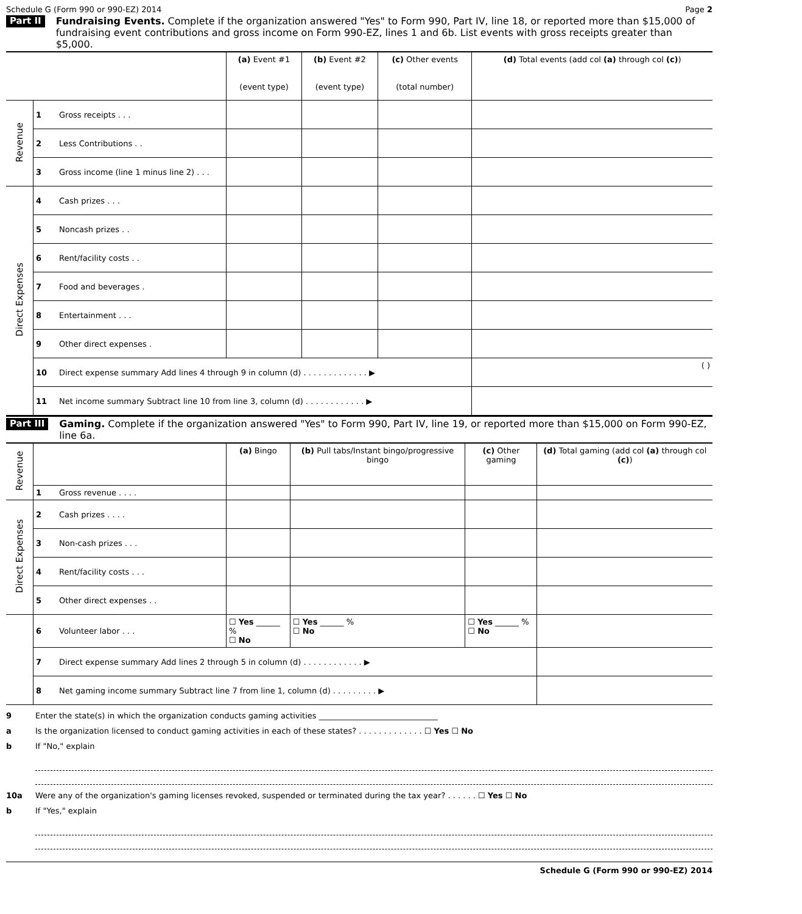Schedule G (Form 990 or 990-EZ) 2014 Page 2
Part II
Fundraising Events. Complete if the organization answered "Yes" to Form 990, Part IV, line 18, or reported more than $15,000 of fundraising event contributions and gross income on Form 990-EZ, lines 1 and 6b. List events with gross receipts greater than $5,000.
| | | | (a) Event #1 (event type) | (b) Event #2 (event type) | (c) Other events (total number) | (d) Total events (add col (a) through col (c) ) |
| --- | --- | --- | --- | --- | --- | --- |
| Revenue | 1 | Gross receipts . . . | | | | |
| | 2 | Less Contributions . . | | | | |
| | 3 | Gross income (line 1 minus line 2) . . . | | | | |
| Direct Expenses | 4 | Cash prizes . . . | | | | |
| | 5 | Noncash prizes . . | | | | |
| | 6 | Rent/facility costs . . | | | | |
| | 7 | Food and beverages . | | | | |
| | 8 | Entertainment . . . | | | | |
| | 9 | Other direct expenses . | | | | |
| | 10 | Direct expense summary Add lines 4 through 9 in column (d) . . . . . . . . . . . . . ▶ | | | | ( ) |
| | 11 | Net income summary Subtract line 10 from line 3, column (d) . . . . . . . . . . . . ▶ | | | | |
Part III
Gaming. Complete if the organization answered "Yes" to Form 990, Part IV, line 19, or reported more than $15,000 on Form 990-EZ, line 6a.
| Revenue | | | (a) Bingo | (b) Pull tabs/Instant bingo/progressive bingo | (c) Other gaming | (d) Total gaming (add col (a) through col (c) ) |
| | 1 | Gross revenue . . . . | | | | |
| Direct Expenses | 2 | Cash prizes . . . . | | | | |
| | 3 | Non-cash prizes . . . | | | | |
| | 4 | Rent/facility costs . . . | | | | |
| | 5 | Other direct expenses . . | | | | |
| | 6 | Volunteer labor . . . | ☐ Yes ______ % ☐ No | ☐ Yes ______ % ☐ No | ☐ Yes ______ % ☐ No | |
| | 7 | Direct expense summary Add lines 2 through 5 in column (d) . . . . . . . . . . . . ▶ | | | | |
| | 8 | Net gaming income summary Subtract line 7 from line 1, column (d) . . . . . . . . . ▶ | | | | |
9 Enter the state(s) in which the organization conducts gaming activities ______________________________
a Is the organization licensed to conduct gaming activities in each of these states? . . . . . . . . . . . . . ☐ Yes ☐ No
b If "No," explain
10a Were any of the organization's gaming licenses revoked, suspended or terminated during the tax year? . . . . . . ☐ Yes ☐ No
b If "Yes," explain
Schedule G (Form 990 or 990-EZ) 2014